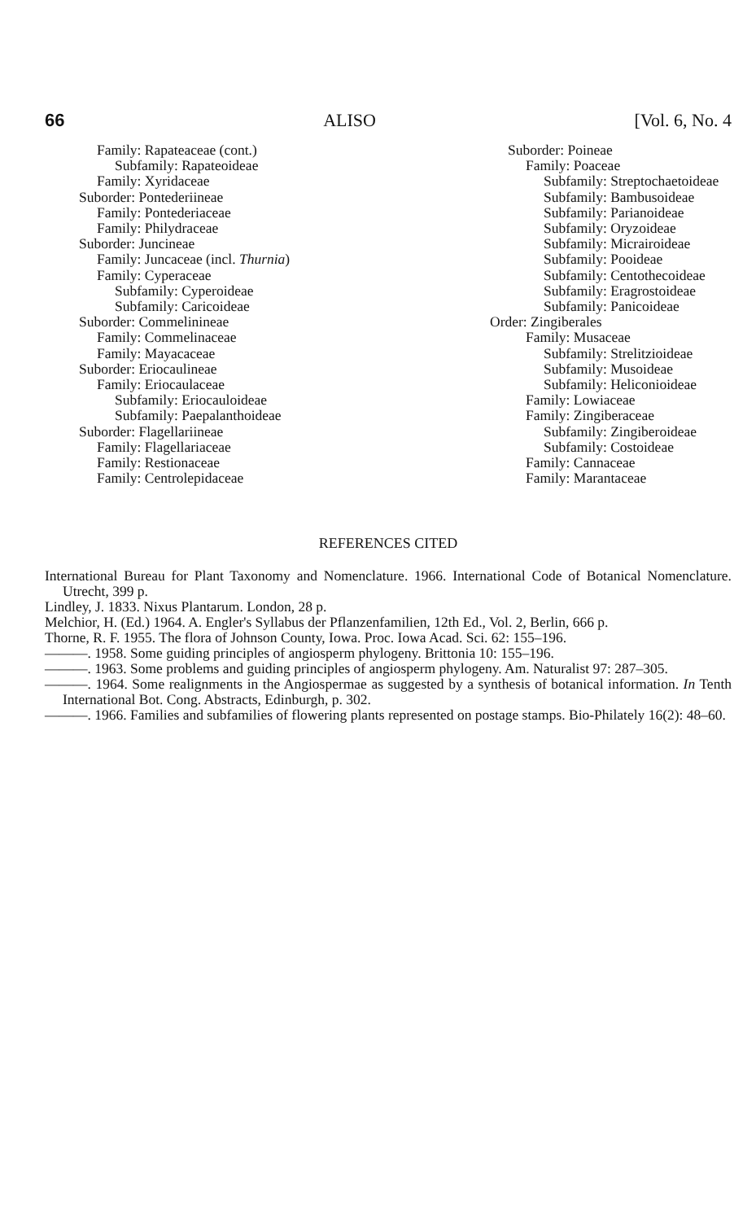66 ALISO [Vol. 6, No. 4
Family: Rapateaceae (cont.)
Subfamily: Rapateoideae
Family: Xyridaceae
Suborder: Pontederiineae
Family: Pontederiaceae
Family: Philydraceae
Suborder: Juncineae
Family: Juncaceae (incl. Thurnia)
Family: Cyperaceae
Subfamily: Cyperoideae
Subfamily: Caricoideae
Suborder: Commelinineae
Family: Commelinaceae
Family: Mayacaceae
Suborder: Eriocaulineae
Family: Eriocaulaceae
Subfamily: Eriocauloideae
Subfamily: Paepalanthoideae
Suborder: Flagellariineae
Family: Flagellariaceae
Family: Restionaceae
Family: Centrolepidaceae
Suborder: Poineae
Family: Poaceae
Subfamily: Streptochaetoideae
Subfamily: Bambusoideae
Subfamily: Parianoideae
Subfamily: Oryzoideae
Subfamily: Micrairoideae
Subfamily: Pooideae
Subfamily: Centothecoideae
Subfamily: Eragrostoideae
Subfamily: Panicoideae
Order: Zingiberales
Family: Musaceae
Subfamily: Strelitzioideae
Subfamily: Musoideae
Subfamily: Heliconioideae
Family: Lowiaceae
Family: Zingiberaceae
Subfamily: Zingiberoideae
Subfamily: Costoideae
Family: Cannaceae
Family: Marantaceae
REFERENCES CITED
International Bureau for Plant Taxonomy and Nomenclature. 1966. International Code of Botanical Nomenclature. Utrecht, 399 p.
Lindley, J. 1833. Nixus Plantarum. London, 28 p.
Melchior, H. (Ed.) 1964. A. Engler's Syllabus der Pflanzenfamilien, 12th Ed., Vol. 2, Berlin, 666 p.
Thorne, R. F. 1955. The flora of Johnson County, Iowa. Proc. Iowa Acad. Sci. 62: 155–196.
———. 1958. Some guiding principles of angiosperm phylogeny. Brittonia 10: 155–196.
———. 1963. Some problems and guiding principles of angiosperm phylogeny. Am. Naturalist 97: 287–305.
———. 1964. Some realignments in the Angiospermae as suggested by a synthesis of botanical information. In Tenth International Bot. Cong. Abstracts, Edinburgh, p. 302.
———. 1966. Families and subfamilies of flowering plants represented on postage stamps. Bio-Philately 16(2): 48–60.